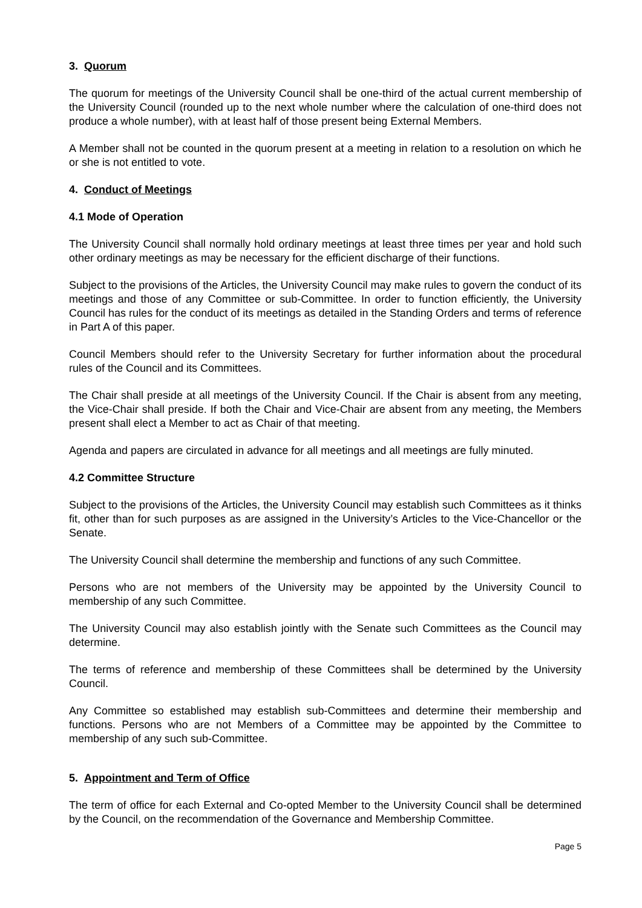3. Quorum
The quorum for meetings of the University Council shall be one-third of the actual current membership of the University Council (rounded up to the next whole number where the calculation of one-third does not produce a whole number), with at least half of those present being External Members.
A Member shall not be counted in the quorum present at a meeting in relation to a resolution on which he or she is not entitled to vote.
4. Conduct of Meetings
4.1 Mode of Operation
The University Council shall normally hold ordinary meetings at least three times per year and hold such other ordinary meetings as may be necessary for the efficient discharge of their functions.
Subject to the provisions of the Articles, the University Council may make rules to govern the conduct of its meetings and those of any Committee or sub-Committee. In order to function efficiently, the University Council has rules for the conduct of its meetings as detailed in the Standing Orders and terms of reference in Part A of this paper.
Council Members should refer to the University Secretary for further information about the procedural rules of the Council and its Committees.
The Chair shall preside at all meetings of the University Council. If the Chair is absent from any meeting, the Vice-Chair shall preside. If both the Chair and Vice-Chair are absent from any meeting, the Members present shall elect a Member to act as Chair of that meeting.
Agenda and papers are circulated in advance for all meetings and all meetings are fully minuted.
4.2 Committee Structure
Subject to the provisions of the Articles, the University Council may establish such Committees as it thinks fit, other than for such purposes as are assigned in the University’s Articles to the Vice-Chancellor or the Senate.
The University Council shall determine the membership and functions of any such Committee.
Persons who are not members of the University may be appointed by the University Council to membership of any such Committee.
The University Council may also establish jointly with the Senate such Committees as the Council may determine.
The terms of reference and membership of these Committees shall be determined by the University Council.
Any Committee so established may establish sub-Committees and determine their membership and functions. Persons who are not Members of a Committee may be appointed by the Committee to membership of any such sub-Committee.
5. Appointment and Term of Office
The term of office for each External and Co-opted Member to the University Council shall be determined by the Council, on the recommendation of the Governance and Membership Committee.
Page 5